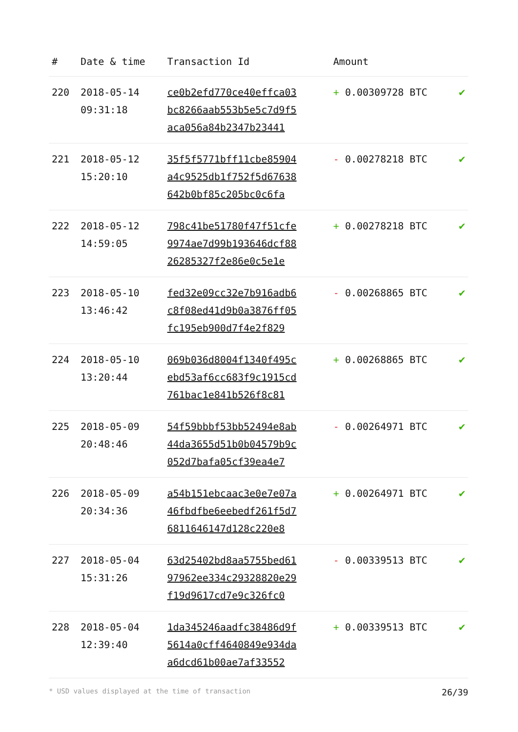| # | Date & time | Transaction Id | Amount | |
| --- | --- | --- | --- | --- |
| 220 | 2018-05-14 09:31:18 | ce0b2efd770ce40effca03 bc8266aab553b5e5c7d9f5 aca056a84b2347b23441 | + 0.00309728 BTC | ✔ |
| 221 | 2018-05-12 15:20:10 | 35f5f5771bff11cbe85904 a4c9525db1f752f5d67638 642b0bf85c205bc0c6fa | - 0.00278218 BTC | ✔ |
| 222 | 2018-05-12 14:59:05 | 798c41be51780f47f51cfe 9974ae7d99b193646dcf88 26285327f2e86e0c5e1e | + 0.00278218 BTC | ✔ |
| 223 | 2018-05-10 13:46:42 | fed32e09cc32e7b916adb6 c8f08ed41d9b0a3876ff05 fc195eb900d7f4e2f829 | - 0.00268865 BTC | ✔ |
| 224 | 2018-05-10 13:20:44 | 069b036d8004f1340f495c ebd53af6cc683f9c1915cd 761bac1e841b526f8c81 | + 0.00268865 BTC | ✔ |
| 225 | 2018-05-09 20:48:46 | 54f59bbbf53bb52494e8ab 44da3655d51b0b04579b9c 052d7bafa05cf39ea4e7 | - 0.00264971 BTC | ✔ |
| 226 | 2018-05-09 20:34:36 | a54b151ebcaac3e0e7e07a 46fbdfbe6eebedf261f5d7 6811646147d128c220e8 | + 0.00264971 BTC | ✔ |
| 227 | 2018-05-04 15:31:26 | 63d25402bd8aa5755bed61 97962ee334c29328820e29 f19d9617cd7e9c326fc0 | - 0.00339513 BTC | ✔ |
| 228 | 2018-05-04 12:39:40 | 1da345246aadfc38486d9f 5614a0cff4640849e934da a6dcd61b00ae7af33552 | + 0.00339513 BTC | ✔ |
* USD values displayed at the time of transaction 26/39